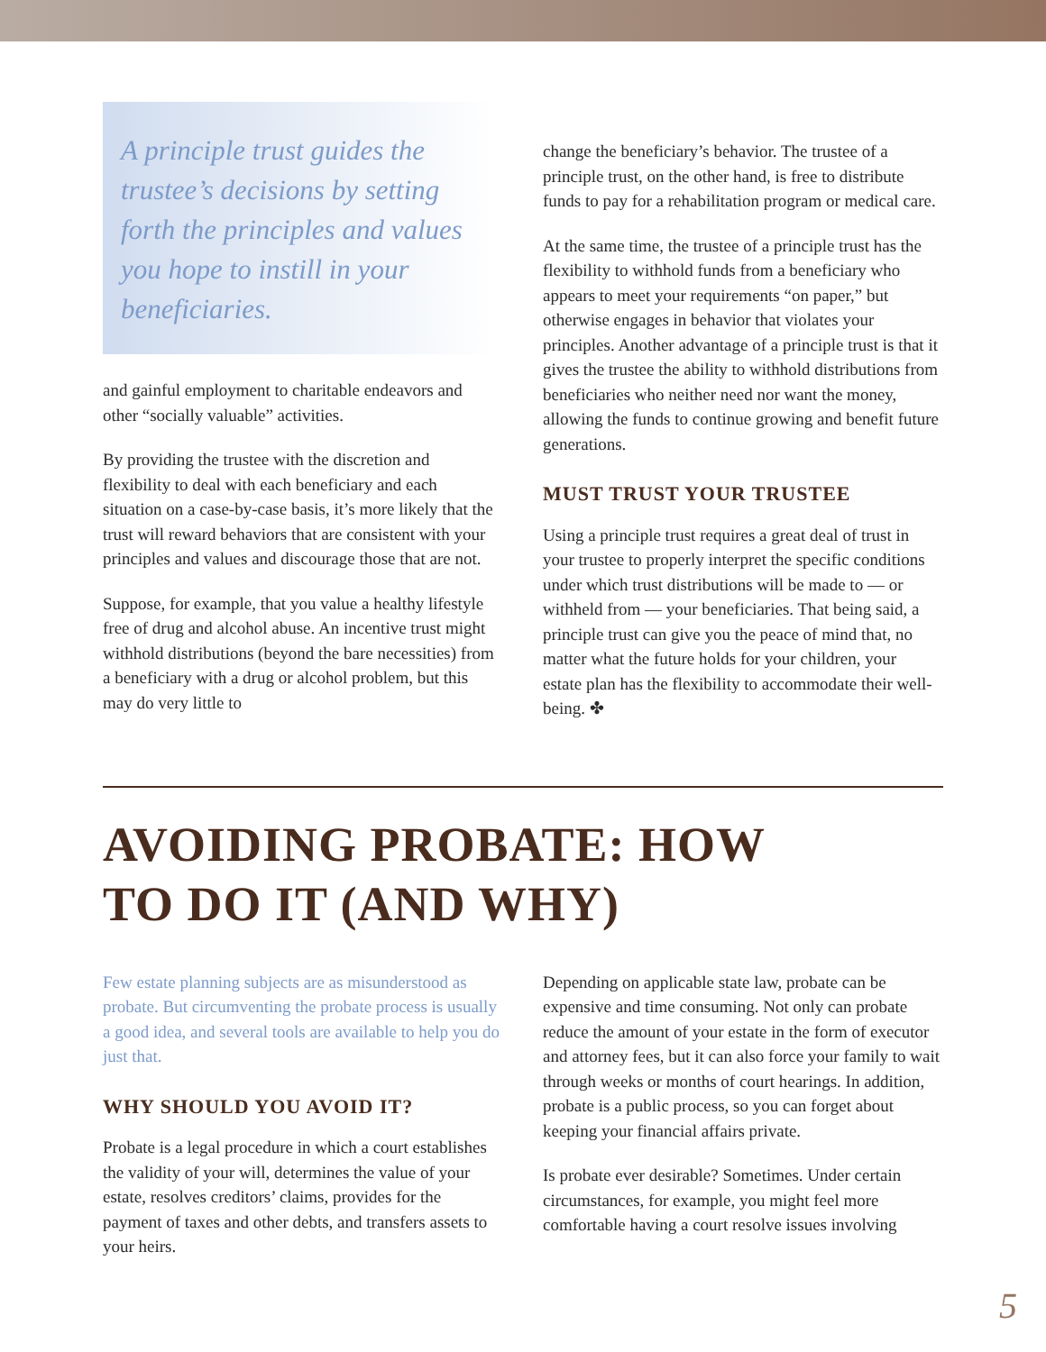A principle trust guides the trustee’s decisions by setting forth the principles and values you hope to instill in your beneficiaries.
and gainful employment to charitable endeavors and other “socially valuable” activities.
By providing the trustee with the discretion and flexibility to deal with each beneficiary and each situation on a case-by-case basis, it’s more likely that the trust will reward behaviors that are consistent with your principles and values and discourage those that are not.
Suppose, for example, that you value a healthy lifestyle free of drug and alcohol abuse. An incentive trust might withhold distributions (beyond the bare necessities) from a beneficiary with a drug or alcohol problem, but this may do very little to
change the beneficiary’s behavior. The trustee of a principle trust, on the other hand, is free to distribute funds to pay for a rehabilitation program or medical care.
At the same time, the trustee of a principle trust has the flexibility to withhold funds from a beneficiary who appears to meet your requirements “on paper,” but otherwise engages in behavior that violates your principles. Another advantage of a principle trust is that it gives the trustee the ability to withhold distributions from beneficiaries who neither need nor want the money, allowing the funds to continue growing and benefit future generations.
MUST TRUST YOUR TRUSTEE
Using a principle trust requires a great deal of trust in your trustee to properly interpret the specific conditions under which trust distributions will be made to — or withheld from — your beneficiaries. That being said, a principle trust can give you the peace of mind that, no matter what the future holds for your children, your estate plan has the flexibility to accommodate their well-being. ✤
AVOIDING PROBATE: HOW
TO DO IT (AND WHY)
Few estate planning subjects are as misunderstood as probate. But circumventing the probate process is usually a good idea, and several tools are available to help you do just that.
WHY SHOULD YOU AVOID IT?
Probate is a legal procedure in which a court establishes the validity of your will, determines the value of your estate, resolves creditors’ claims, provides for the payment of taxes and other debts, and transfers assets to your heirs.
Depending on applicable state law, probate can be expensive and time consuming. Not only can probate reduce the amount of your estate in the form of executor and attorney fees, but it can also force your family to wait through weeks or months of court hearings. In addition, probate is a public process, so you can forget about keeping your financial affairs private.
Is probate ever desirable? Sometimes. Under certain circumstances, for example, you might feel more comfortable having a court resolve issues involving
5